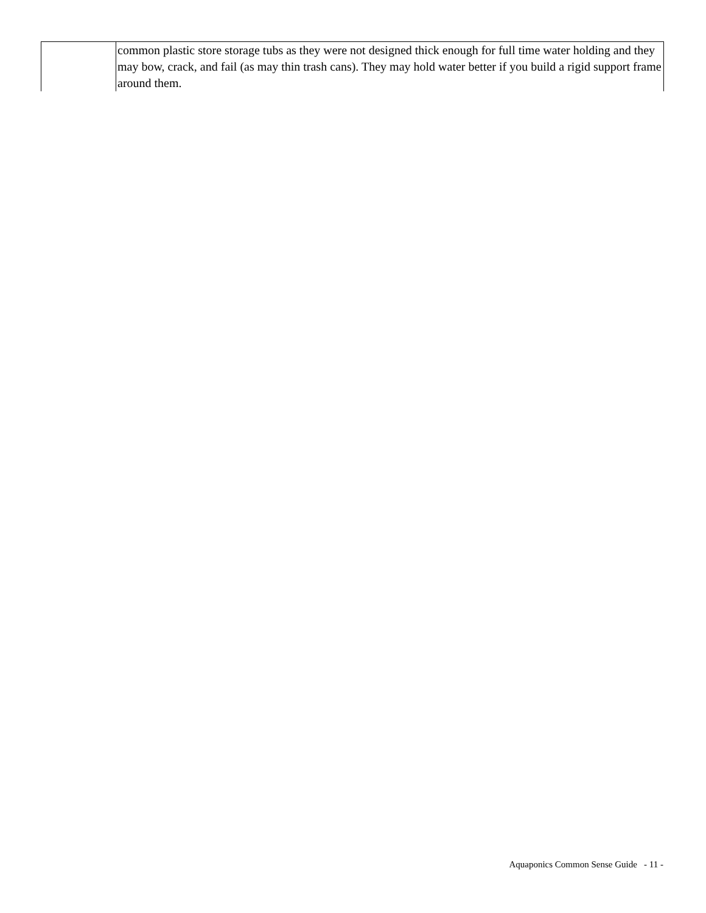| | common plastic store storage tubs as they were not designed thick enough for full time water holding and they may bow, crack, and fail (as may thin trash cans). They may hold water better if you build a rigid support frame around them. |
Aquaponics Common Sense Guide - 11 -